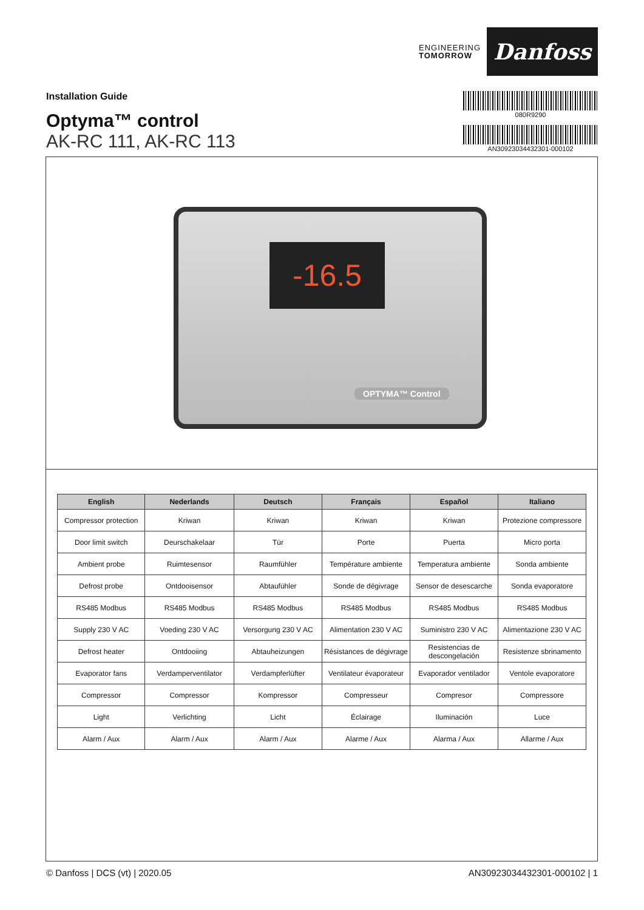ENGINEERING
TOMORROW
Danfoss
080R9290
AN30923034432301-000102
Installation Guide
Optyma™ control
AK-RC 111, AK-RC 113
-16.5
OPTYMA™ Control
| English | Nederlands | Deutsch | Français | Español | Italiano |
| --- | --- | --- | --- | --- | --- |
| Compressor protection | Kriwan | Kriwan | Kriwan | Kriwan | Protezione compressore |
| Door limit switch | Deurschakelaar | Tür | Porte | Puerta | Micro porta |
| Ambient probe | Ruimtesensor | Raumfühler | Température ambiente | Temperatura ambiente | Sonda ambiente |
| Defrost probe | Ontdooisensor | Abtaufühler | Sonde de dégivrage | Sensor de desescarche | Sonda evaporatore |
| RS485 Modbus | RS485 Modbus | RS485 Modbus | RS485 Modbus | RS485 Modbus | RS485 Modbus |
| Supply 230 V AC | Voeding 230 V AC | Versorgung 230 V AC | Alimentation 230 V AC | Suministro 230 V AC | Alimentazione 230 V AC |
| Defrost heater | Ontdooiing | Abtauheizungen | Résistances de dégivrage | Resistencias de descongelación | Resistenze sbrinamento |
| Evaporator fans | Verdamperventilator | Verdampferlüfter | Ventilateur évaporateur | Evaporador ventilador | Ventole evaporatore |
| Compressor | Compressor | Kompressor | Compresseur | Compresor | Compressore |
| Light | Verlichting | Licht | Éclairage | Iluminación | Luce |
| Alarm / Aux | Alarm / Aux | Alarm / Aux | Alarme / Aux | Alarma / Aux | Allarme / Aux |
© Danfoss | DCS (vt) | 2020.05 AN30923034432301-000102 | 1